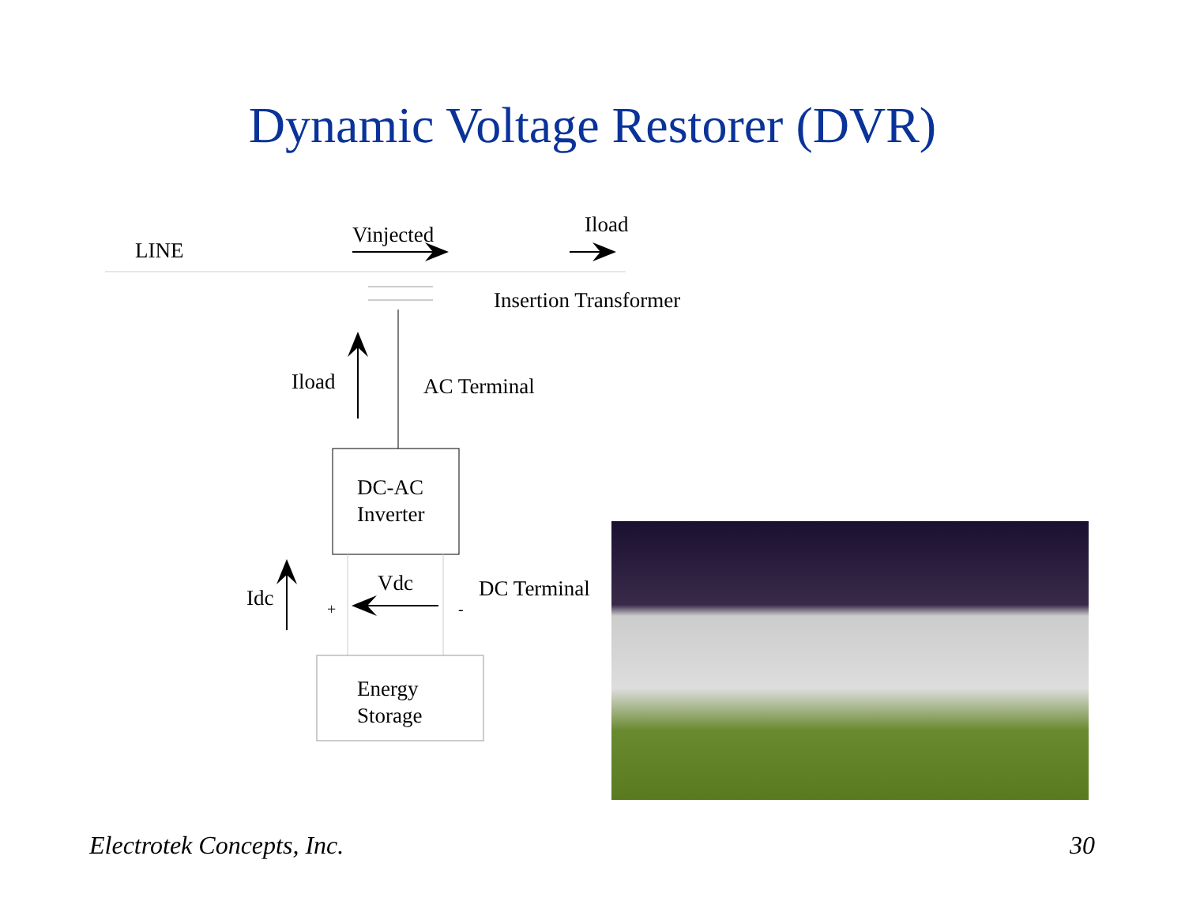Dynamic Voltage Restorer (DVR)
LINE
Vinjected Iload
Insertion Transformer
Iload AC Terminal
DC-AC
Inverter
Idc
Vdc
+ -
DC Terminal
Energy
Storage
Electrotek Concepts, Inc. 30